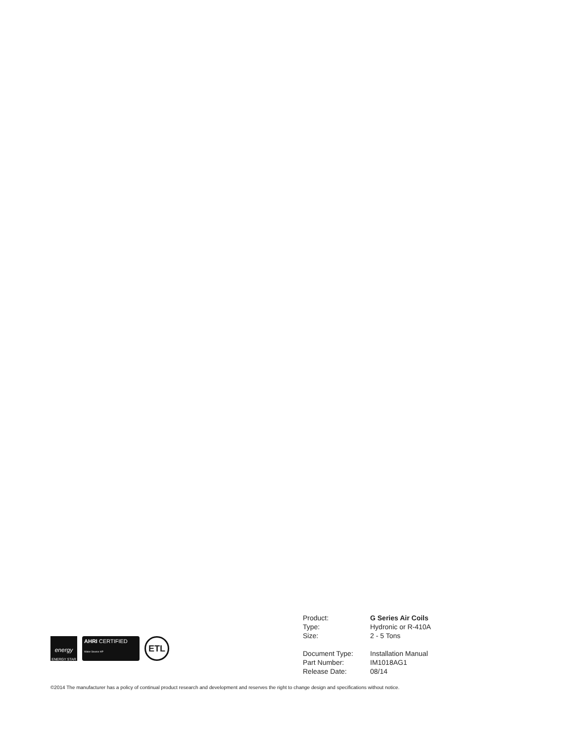energy
ENERGY STAR
AHRI CERTIFIED
Water Source HP
ETL
| Product: | G Series Air Coils |
| Type: | Hydronic or R-410A |
| Size: | 2 - 5 Tons |
| Document Type: | Installation Manual |
| Part Number: | IM1018AG1 |
| Release Date: | 08/14 |
©2014 The manufacturer has a policy of continual product research and development and reserves the right to change design and specifications without notice.